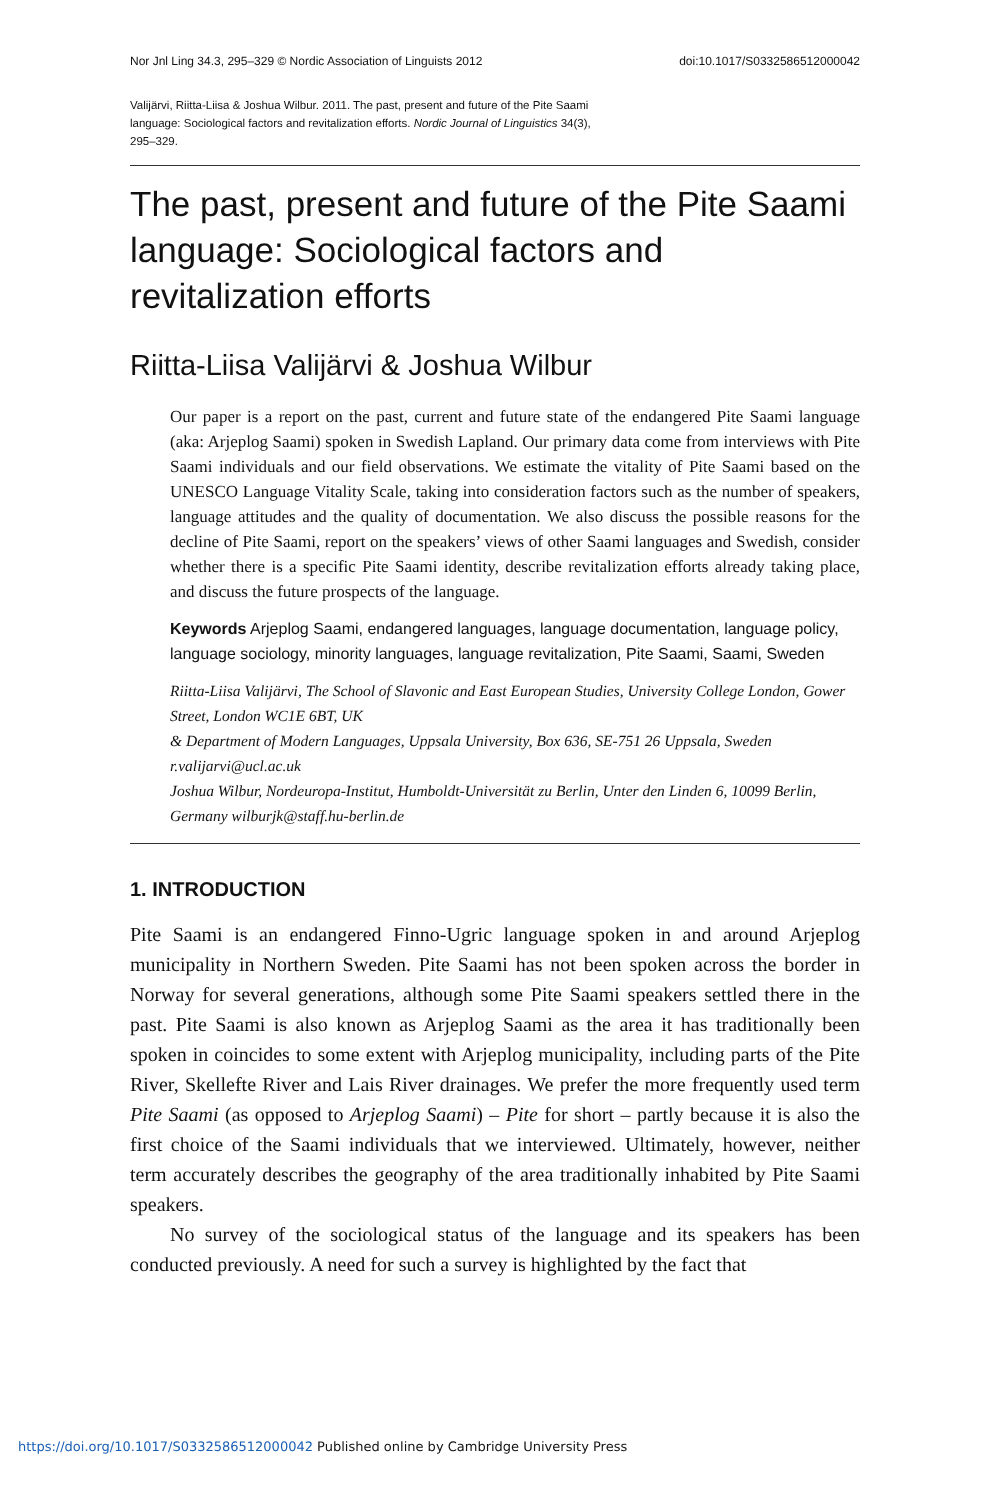Nor Jnl Ling 34.3, 295–329 © Nordic Association of Linguists 2012 doi:10.1017/S0332586512000042
Valijärvi, Riitta-Liisa & Joshua Wilbur. 2011. The past, present and future of the Pite Saami language: Sociological factors and revitalization efforts. Nordic Journal of Linguistics 34(3), 295–329.
The past, present and future of the Pite Saami language: Sociological factors and revitalization efforts
Riitta-Liisa Valijärvi & Joshua Wilbur
Our paper is a report on the past, current and future state of the endangered Pite Saami language (aka: Arjeplog Saami) spoken in Swedish Lapland. Our primary data come from interviews with Pite Saami individuals and our field observations. We estimate the vitality of Pite Saami based on the UNESCO Language Vitality Scale, taking into consideration factors such as the number of speakers, language attitudes and the quality of documentation. We also discuss the possible reasons for the decline of Pite Saami, report on the speakers’ views of other Saami languages and Swedish, consider whether there is a specific Pite Saami identity, describe revitalization efforts already taking place, and discuss the future prospects of the language.
Keywords Arjeplog Saami, endangered languages, language documentation, language policy, language sociology, minority languages, language revitalization, Pite Saami, Saami, Sweden
Riitta-Liisa Valijärvi, The School of Slavonic and East European Studies, University College London, Gower Street, London WC1E 6BT, UK
& Department of Modern Languages, Uppsala University, Box 636, SE-751 26 Uppsala, Sweden
r.valijarvi@ucl.ac.uk
Joshua Wilbur, Nordeuropa-Institut, Humboldt-Universität zu Berlin, Unter den Linden 6, 10099 Berlin, Germany wilburjk@staff.hu-berlin.de
1. INTRODUCTION
Pite Saami is an endangered Finno-Ugric language spoken in and around Arjeplog municipality in Northern Sweden. Pite Saami has not been spoken across the border in Norway for several generations, although some Pite Saami speakers settled there in the past. Pite Saami is also known as Arjeplog Saami as the area it has traditionally been spoken in coincides to some extent with Arjeplog municipality, including parts of the Pite River, Skellefte River and Lais River drainages. We prefer the more frequently used term Pite Saami (as opposed to Arjeplog Saami) – Pite for short – partly because it is also the first choice of the Saami individuals that we interviewed. Ultimately, however, neither term accurately describes the geography of the area traditionally inhabited by Pite Saami speakers.
No survey of the sociological status of the language and its speakers has been conducted previously. A need for such a survey is highlighted by the fact that
https://doi.org/10.1017/S0332586512000042 Published online by Cambridge University Press